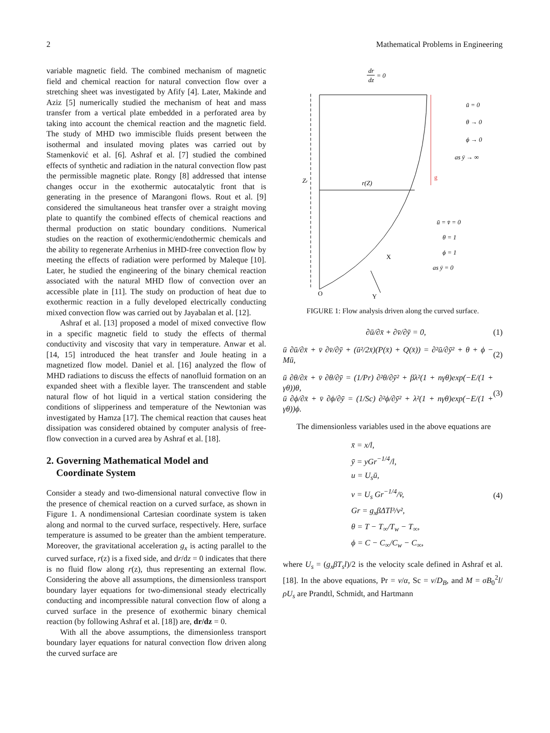2 Mathematical Problems in Engineering
variable magnetic field. The combined mechanism of magnetic field and chemical reaction for natural convection flow over a stretching sheet was investigated by Afify [4]. Later, Makinde and Aziz [5] numerically studied the mechanism of heat and mass transfer from a vertical plate embedded in a perforated area by taking into account the chemical reaction and the magnetic field. The study of MHD two immiscible fluids present between the isothermal and insulated moving plates was carried out by Stamenković et al. [6]. Ashraf et al. [7] studied the combined effects of synthetic and radiation in the natural convection flow past the permissible magnetic plate. Rongy [8] addressed that intense changes occur in the exothermic autocatalytic front that is generating in the presence of Marangoni flows. Rout et al. [9] considered the simultaneous heat transfer over a straight moving plate to quantify the combined effects of chemical reactions and thermal production on static boundary conditions. Numerical studies on the reaction of exothermic/endothermic chemicals and the ability to regenerate Arrhenius in MHD-free convection flow by meeting the effects of radiation were performed by Maleque [10]. Later, he studied the engineering of the binary chemical reaction associated with the natural MHD flow of convection over an accessible plate in [11]. The study on production of heat due to exothermic reaction in a fully developed electrically conducting mixed convection flow was carried out by Jayabalan et al. [12].
Ashraf et al. [13] proposed a model of mixed convective flow in a specific magnetic field to study the effects of thermal conductivity and viscosity that vary in temperature. Anwar et al. [14, 15] introduced the heat transfer and Joule heating in a magnetized flow model. Daniel et al. [16] analyzed the flow of MHD radiations to discuss the effects of nanofluid formation on an expanded sheet with a flexible layer. The transcendent and stable natural flow of hot liquid in a vertical station considering the conditions of slipperiness and temperature of the Newtonian was investigated by Hamza [17]. The chemical reaction that causes heat dissipation was considered obtained by computer analysis of free-flow convection in a curved area by Ashraf et al. [18].
2. Governing Mathematical Model and
Coordinate System
Consider a steady and two-dimensional natural convective flow in the presence of chemical reaction on a curved surface, as shown in Figure 1. A nondimensional Cartesian coordinate system is taken along and normal to the curved surface, respectively. Here, surface temperature is assumed to be greater than the ambient temperature. Moreover, the gravitational acceleration g<sub>x</sub> is acting parallel to the curved surface, r(z) is a fixed side, and dr/dz = 0 indicates that there is no fluid flow along r(z), thus representing an external flow. Considering the above all assumptions, the dimensionless transport boundary layer equations for two-dimensional steady electrically conducting and incompressible natural convection flow of along a curved surface in the presence of exothermic binary chemical reaction (by following Ashraf et al. [18]) are, dr/dz = 0.
With all the above assumptions, the dimensionless transport boundary layer equations for natural convection flow driven along the curved surface are
dr
dz
= 0
g
Zr
r(Z)
ū = 0
θ → 0
ϕ → 0
as ȳ → ∞
ū = v̄ = 0
θ = 1
ϕ = 1
as ȳ = 0
X
Y
O
FIGURE 1: Flow analysis driven along the curved surface.
∂ū/∂x̄ + ∂v̄/∂ȳ = 0, (1)
ū ∂ū/∂x̄ + v̄ ∂v̄/∂ȳ + (ū²/2x̄)(P(x̄) + Q(x̄)) = ∂²ū/∂ȳ² + θ + ϕ − Mū, (2)
ū ∂θ/∂x̄ + v̄ ∂θ/∂ȳ = (1/Pr) ∂²θ/∂ȳ² + βλ²(1 + nγθ)exp(−E/(1 + γθ))θ,
ū ∂ϕ/∂x̄ + v̄ ∂ϕ/∂ȳ = (1/Sc) ∂²ϕ/∂ȳ² + λ²(1 + nγθ)exp(−E/(1 + γθ))ϕ. (3)
The dimensionless variables used in the above equations are
x̄ = x/l,
ȳ = yGr<sup>−1/4</sup>/l,
u = U<sub>s</sub>ū,
v = U<sub>s</sub> Gr<sup>−1/4</sup>/v̄,
Gr = g<sub>x</sub>βΔTl³/v²,
θ = T − T<sub>∞</sub>/T<sub>w</sub> − T<sub>∞</sub>,
ϕ = C − C<sub>∞</sub>/C<sub>w</sub> − C<sub>∞</sub>,
(4)
where U<sub>s</sub> = (g<sub>x</sub>βT<sub>s</sub>l)/2 is the velocity scale defined in Ashraf et al. [18]. In the above equations, Pr = ν/α, Sc = ν/D<sub>B</sub>, and M = σB<sub>0</sub><sup>2</sup>l/ρU<sub>s</sub> are Prandtl, Schmidt, and Hartmann